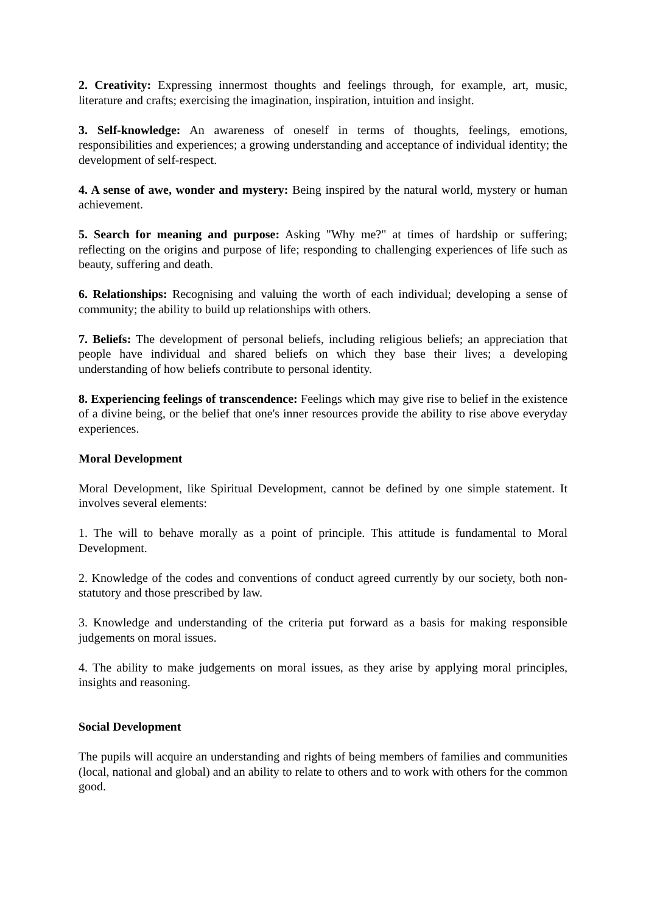2. Creativity: Expressing innermost thoughts and feelings through, for example, art, music, literature and crafts; exercising the imagination, inspiration, intuition and insight.
3. Self-knowledge: An awareness of oneself in terms of thoughts, feelings, emotions, responsibilities and experiences; a growing understanding and acceptance of individual identity; the development of self-respect.
4. A sense of awe, wonder and mystery: Being inspired by the natural world, mystery or human achievement.
5. Search for meaning and purpose: Asking "Why me?" at times of hardship or suffering; reflecting on the origins and purpose of life; responding to challenging experiences of life such as beauty, suffering and death.
6. Relationships: Recognising and valuing the worth of each individual; developing a sense of community; the ability to build up relationships with others.
7. Beliefs: The development of personal beliefs, including religious beliefs; an appreciation that people have individual and shared beliefs on which they base their lives; a developing understanding of how beliefs contribute to personal identity.
8. Experiencing feelings of transcendence: Feelings which may give rise to belief in the existence of a divine being, or the belief that one's inner resources provide the ability to rise above everyday experiences.
Moral Development
Moral Development, like Spiritual Development, cannot be defined by one simple statement. It involves several elements:
1. The will to behave morally as a point of principle. This attitude is fundamental to Moral Development.
2. Knowledge of the codes and conventions of conduct agreed currently by our society, both non-statutory and those prescribed by law.
3. Knowledge and understanding of the criteria put forward as a basis for making responsible judgements on moral issues.
4. The ability to make judgements on moral issues, as they arise by applying moral principles, insights and reasoning.
Social Development
The pupils will acquire an understanding and rights of being members of families and communities (local, national and global) and an ability to relate to others and to work with others for the common good.